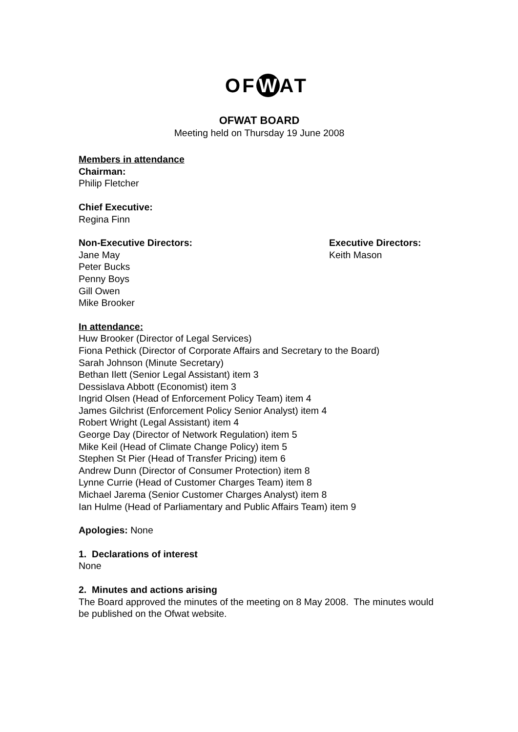OF W AT
OFWAT BOARD
Meeting held on Thursday 19 June 2008
Members in attendance
Chairman:
Philip Fletcher
Chief Executive:
Regina Finn
Non-Executive Directors:
Jane May
Peter Bucks
Penny Boys
Gill Owen
Mike Brooker
Executive Directors:
Keith Mason
In attendance:
Huw Brooker (Director of Legal Services)
Fiona Pethick (Director of Corporate Affairs and Secretary to the Board)
Sarah Johnson (Minute Secretary)
Bethan Ilett (Senior Legal Assistant) item 3
Dessislava Abbott (Economist) item 3
Ingrid Olsen (Head of Enforcement Policy Team) item 4
James Gilchrist (Enforcement Policy Senior Analyst) item 4
Robert Wright (Legal Assistant) item 4
George Day (Director of Network Regulation) item 5
Mike Keil (Head of Climate Change Policy) item 5
Stephen St Pier (Head of Transfer Pricing) item 6
Andrew Dunn (Director of Consumer Protection) item 8
Lynne Currie (Head of Customer Charges Team) item 8
Michael Jarema (Senior Customer Charges Analyst) item 8
Ian Hulme (Head of Parliamentary and Public Affairs Team) item 9
Apologies: None
1. Declarations of interest
None
2. Minutes and actions arising
The Board approved the minutes of the meeting on 8 May 2008. The minutes would be published on the Ofwat website.